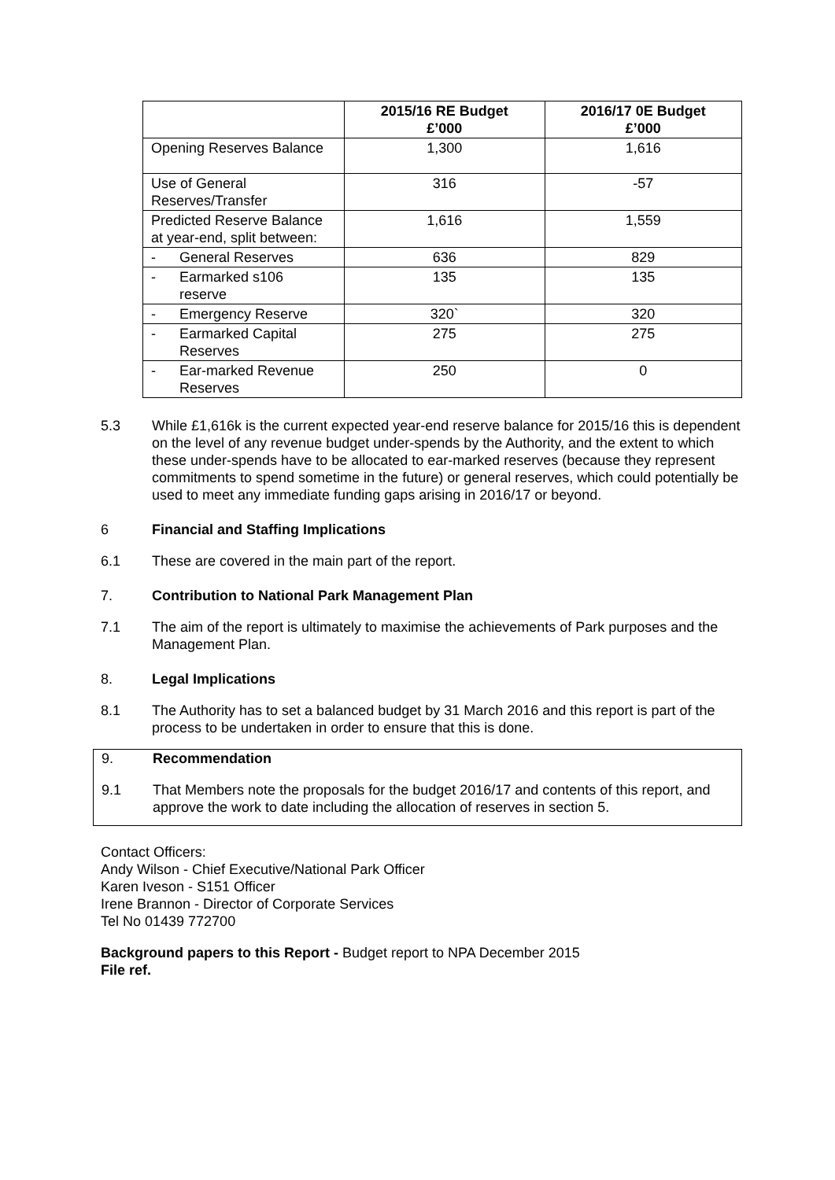| | 2015/16 RE Budget £’000 | 2016/17 0E Budget £’000 |
| --- | --- | --- |
| Opening Reserves Balance | 1,300 | 1,616 |
| Use of General Reserves/Transfer | 316 | -57 |
| Predicted Reserve Balance at year-end, split between: | 1,616 | 1,559 |
| - General Reserves | 636 | 829 |
| - Earmarked s106 reserve | 135 | 135 |
| - Emergency Reserve | 320` | 320 |
| - Earmarked Capital Reserves | 275 | 275 |
| - Ear-marked Revenue Reserves | 250 | 0 |
5.3 While £1,616k is the current expected year-end reserve balance for 2015/16 this is dependent on the level of any revenue budget under-spends by the Authority, and the extent to which these under-spends have to be allocated to ear-marked reserves (because they represent commitments to spend sometime in the future) or general reserves, which could potentially be used to meet any immediate funding gaps arising in 2016/17 or beyond.
6 Financial and Staffing Implications
6.1 These are covered in the main part of the report.
7. Contribution to National Park Management Plan
7.1 The aim of the report is ultimately to maximise the achievements of Park purposes and the Management Plan.
8. Legal Implications
8.1 The Authority has to set a balanced budget by 31 March 2016 and this report is part of the process to be undertaken in order to ensure that this is done.
9. Recommendation
9.1 That Members note the proposals for the budget 2016/17 and contents of this report, and approve the work to date including the allocation of reserves in section 5.
Contact Officers:
Andy Wilson - Chief Executive/National Park Officer
Karen Iveson - S151 Officer
Irene Brannon - Director of Corporate Services
Tel No 01439 772700
Background papers to this Report - Budget report to NPA December 2015
File ref.